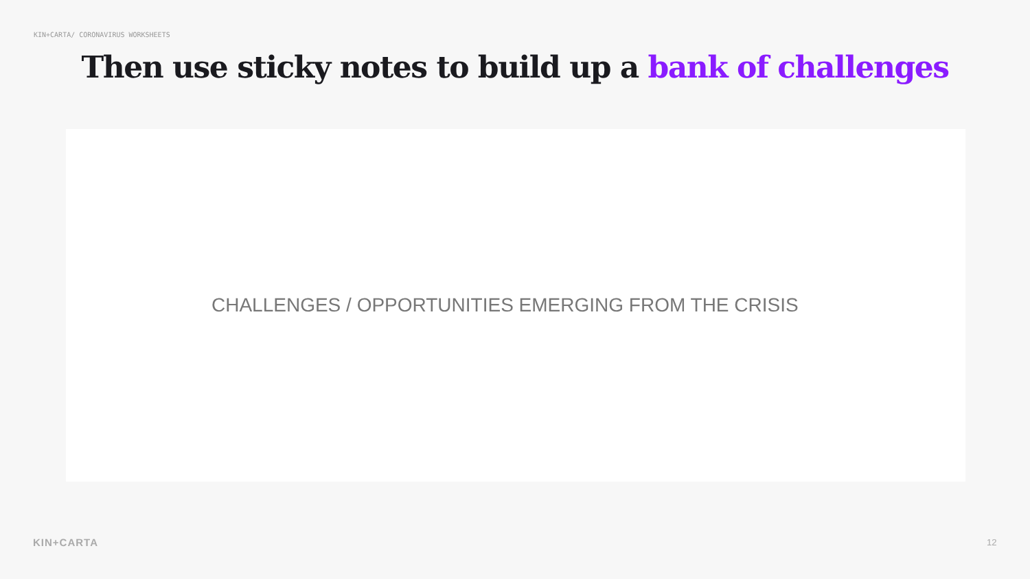KIN+CARTA/ CORONAVIRUS WORKSHEETS
Then use sticky notes to build up a bank of challenges
CHALLENGES / OPPORTUNITIES EMERGING FROM THE CRISIS
KIN+CARTA 12